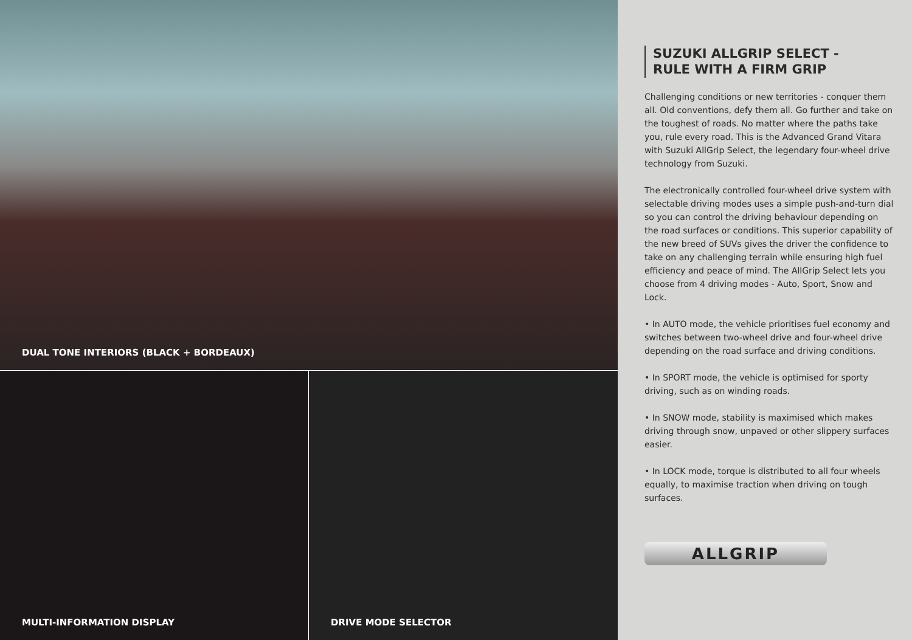DUAL TONE INTERIORS (BLACK + BORDEAUX)
MULTI-INFORMATION DISPLAY
DRIVE MODE SELECTOR
SUZUKI ALLGRIP SELECT -
RULE WITH A FIRM GRIP
Challenging conditions or new territories - conquer them all. Old conventions, defy them all. Go further and take on the toughest of roads. No matter where the paths take you, rule every road. This is the Advanced Grand Vitara with Suzuki AllGrip Select, the legendary four-wheel drive technology from Suzuki.
The electronically controlled four-wheel drive system with selectable driving modes uses a simple push-and-turn dial so you can control the driving behaviour depending on the road surfaces or conditions. This superior capability of the new breed of SUVs gives the driver the confidence to take on any challenging terrain while ensuring high fuel efficiency and peace of mind. The AllGrip Select lets you choose from 4 driving modes - Auto, Sport, Snow and Lock.
• In AUTO mode, the vehicle prioritises fuel economy and switches between two-wheel drive and four-wheel drive depending on the road surface and driving conditions.
• In SPORT mode, the vehicle is optimised for sporty driving, such as on winding roads.
• In SNOW mode, stability is maximised which makes driving through snow, unpaved or other slippery surfaces easier.
• In LOCK mode, torque is distributed to all four wheels equally, to maximise traction when driving on tough surfaces.
ALLGRIP